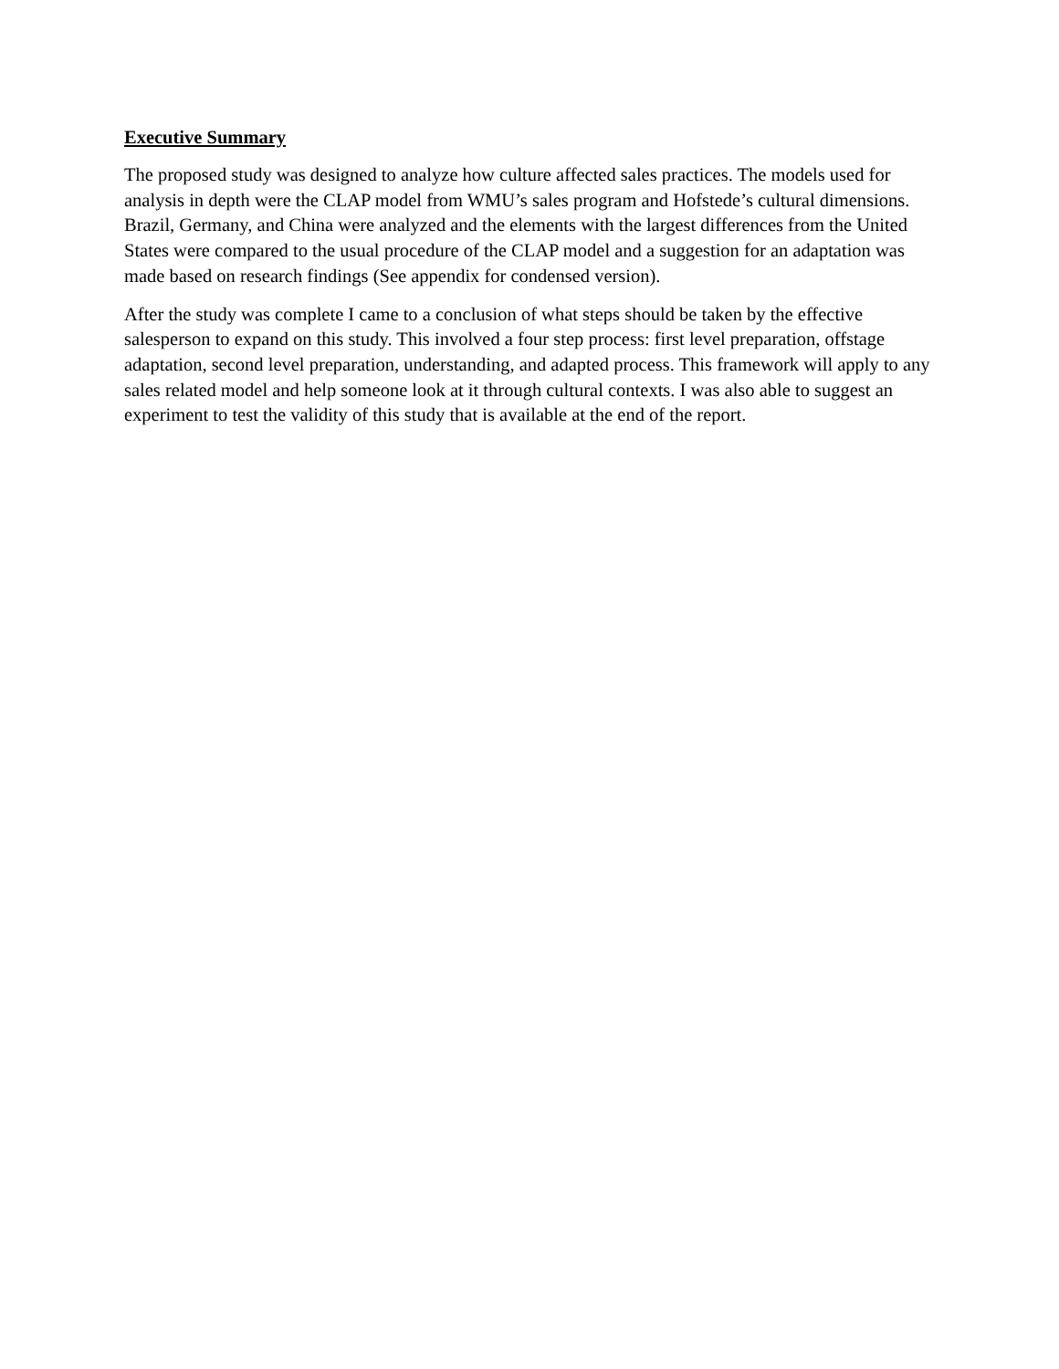Executive Summary
The proposed study was designed to analyze how culture affected sales practices. The models used for analysis in depth were the CLAP model from WMU’s sales program and Hofstede’s cultural dimensions. Brazil, Germany, and China were analyzed and the elements with the largest differences from the United States were compared to the usual procedure of the CLAP model and a suggestion for an adaptation was made based on research findings (See appendix for condensed version).
After the study was complete I came to a conclusion of what steps should be taken by the effective salesperson to expand on this study. This involved a four step process: first level preparation, offstage adaptation, second level preparation, understanding, and adapted process. This framework will apply to any sales related model and help someone look at it through cultural contexts. I was also able to suggest an experiment to test the validity of this study that is available at the end of the report.